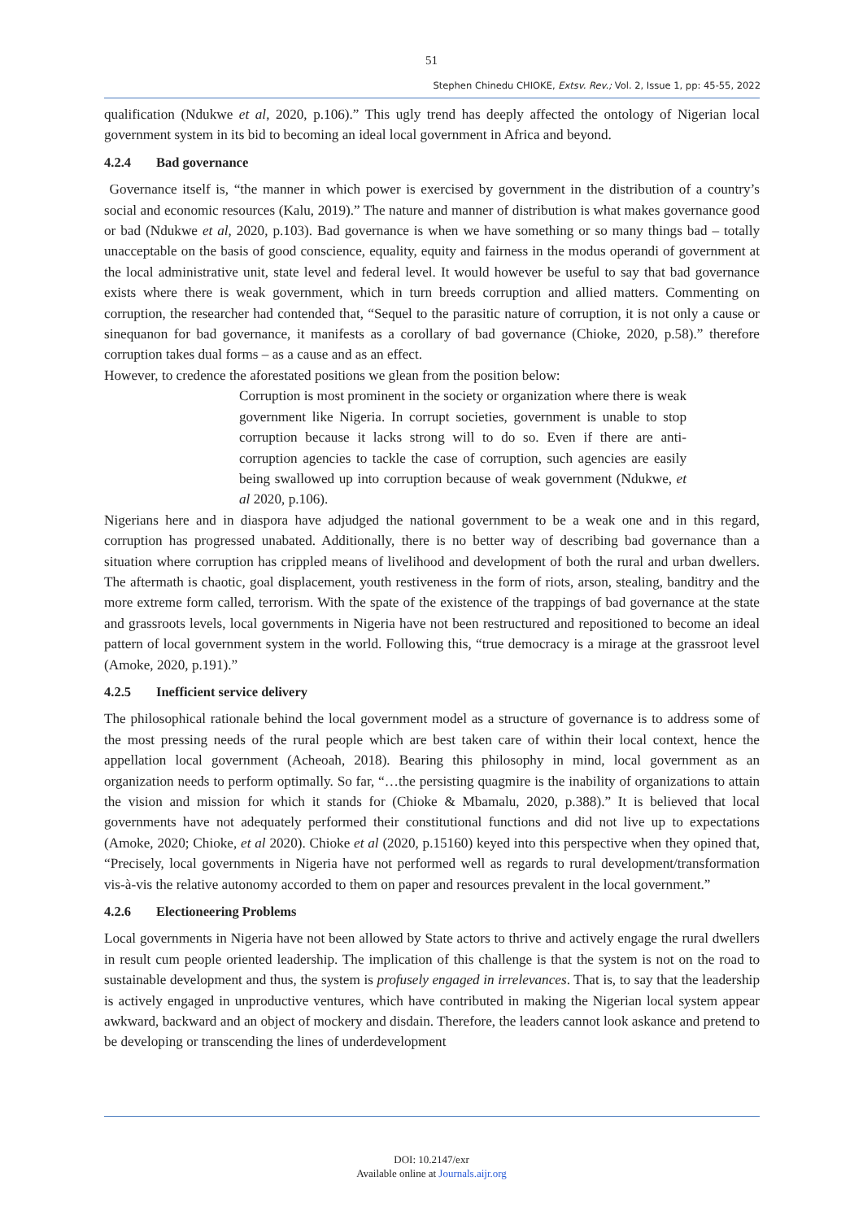51
Stephen Chinedu CHIOKE, Extsv. Rev.; Vol. 2, Issue 1, pp: 45-55, 2022
qualification (Ndukwe et al, 2020, p.106).” This ugly trend has deeply affected the ontology of Nigerian local government system in its bid to becoming an ideal local government in Africa and beyond.
4.2.4 Bad governance
Governance itself is, “the manner in which power is exercised by government in the distribution of a country’s social and economic resources (Kalu, 2019).” The nature and manner of distribution is what makes governance good or bad (Ndukwe et al, 2020, p.103). Bad governance is when we have something or so many things bad – totally unacceptable on the basis of good conscience, equality, equity and fairness in the modus operandi of government at the local administrative unit, state level and federal level. It would however be useful to say that bad governance exists where there is weak government, which in turn breeds corruption and allied matters. Commenting on corruption, the researcher had contended that, “Sequel to the parasitic nature of corruption, it is not only a cause or sinequanon for bad governance, it manifests as a corollary of bad governance (Chioke, 2020, p.58).” therefore corruption takes dual forms – as a cause and as an effect.
However, to credence the aforestated positions we glean from the position below:
Corruption is most prominent in the society or organization where there is weak government like Nigeria. In corrupt societies, government is unable to stop corruption because it lacks strong will to do so. Even if there are anti-corruption agencies to tackle the case of corruption, such agencies are easily being swallowed up into corruption because of weak government (Ndukwe, et al 2020, p.106).
Nigerians here and in diaspora have adjudged the national government to be a weak one and in this regard, corruption has progressed unabated. Additionally, there is no better way of describing bad governance than a situation where corruption has crippled means of livelihood and development of both the rural and urban dwellers. The aftermath is chaotic, goal displacement, youth restiveness in the form of riots, arson, stealing, banditry and the more extreme form called, terrorism. With the spate of the existence of the trappings of bad governance at the state and grassroots levels, local governments in Nigeria have not been restructured and repositioned to become an ideal pattern of local government system in the world. Following this, “true democracy is a mirage at the grassroot level (Amoke, 2020, p.191).”
4.2.5 Inefficient service delivery
The philosophical rationale behind the local government model as a structure of governance is to address some of the most pressing needs of the rural people which are best taken care of within their local context, hence the appellation local government (Acheoah, 2018). Bearing this philosophy in mind, local government as an organization needs to perform optimally. So far, “…the persisting quagmire is the inability of organizations to attain the vision and mission for which it stands for (Chioke & Mbamalu, 2020, p.388).” It is believed that local governments have not adequately performed their constitutional functions and did not live up to expectations (Amoke, 2020; Chioke, et al 2020). Chioke et al (2020, p.15160) keyed into this perspective when they opined that, “Precisely, local governments in Nigeria have not performed well as regards to rural development/transformation vis-à-vis the relative autonomy accorded to them on paper and resources prevalent in the local government.”
4.2.6 Electioneering Problems
Local governments in Nigeria have not been allowed by State actors to thrive and actively engage the rural dwellers in result cum people oriented leadership. The implication of this challenge is that the system is not on the road to sustainable development and thus, the system is profusely engaged in irrelevances. That is, to say that the leadership is actively engaged in unproductive ventures, which have contributed in making the Nigerian local system appear awkward, backward and an object of mockery and disdain. Therefore, the leaders cannot look askance and pretend to be developing or transcending the lines of underdevelopment
DOI: 10.2147/exr
Available online at Journals.aijr.org